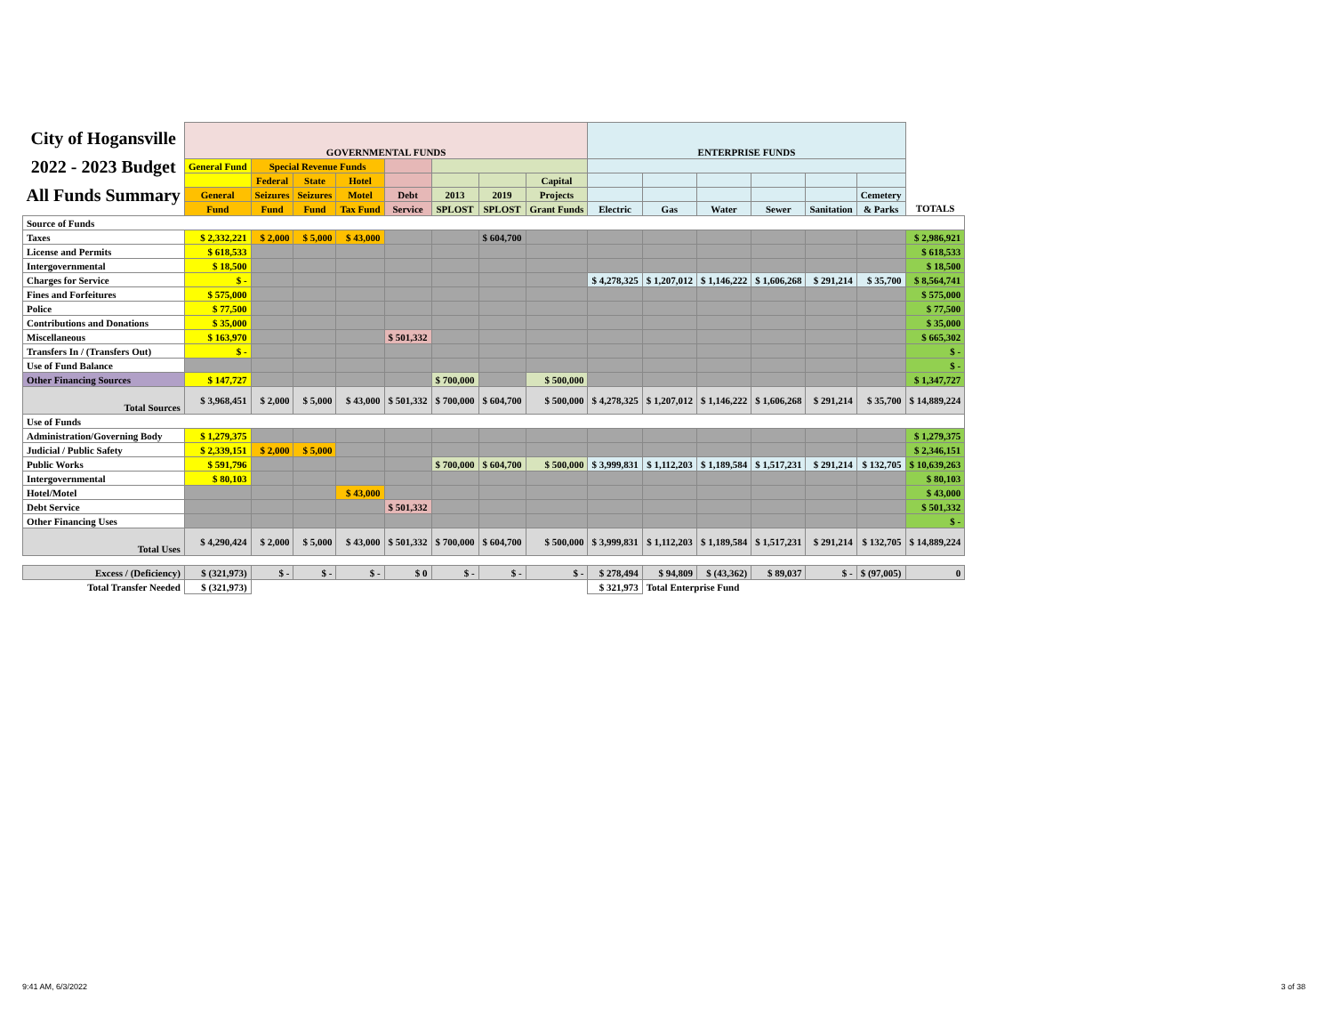| City of Hogansville 2022 - 2023 Budget All Funds Summary | GOVERNMENTAL FUNDS | | | | | | | | ENTERPRISE FUNDS | | | | | | |
| | General Fund | Special Revenue Funds | | | | | | | | | | | | | |
| | | Federal | State | Hotel | | | | Capital | | | | | | | |
| | General | Seizures | Seizures | Motel | Debt | 2013 | 2019 | Projects | | | | | | Cemetery | |
| | Fund | Fund | Fund | Tax Fund | Service | SPLOST | SPLOST | Grant Funds | Electric | Gas | Water | Sewer | Sanitation | & Parks | TOTALS |
| Source of Funds | | | | | | | | | | | | | | | |
| Taxes | $ 2,332,221 | $ 2,000 | $ 5,000 | $ 43,000 | | | $ 604,700 | | | | | | | | $ 2,986,921 |
| License and Permits | $ 618,533 | | | | | | | | | | | | | | $ 618,533 |
| Intergovernmental | $ 18,500 | | | | | | | | | | | | | | $ 18,500 |
| Charges for Service | $ - | | | | | | | | $ 4,278,325 | $ 1,207,012 | $ 1,146,222 | $ 1,606,268 | $ 291,214 | $ 35,700 | $ 8,564,741 |
| Fines and Forfeitures | $ 575,000 | | | | | | | | | | | | | | $ 575,000 |
| Police | $ 77,500 | | | | | | | | | | | | | | $ 77,500 |
| Contributions and Donations | $ 35,000 | | | | | | | | | | | | | | $ 35,000 |
| Miscellaneous | $ 163,970 | | | | $ 501,332 | | | | | | | | | | $ 665,302 |
| Transfers In / (Transfers Out) | $ - | | | | | | | | | | | | | | $ - |
| Use of Fund Balance | | | | | | | | | | | | | | | $ - |
| Other Financing Sources | $ 147,727 | | | | | $ 700,000 | | $ 500,000 | | | | | | | $ 1,347,727 |
| Total Sources | $ 3,968,451 | $ 2,000 | $ 5,000 | $ 43,000 | $ 501,332 | $ 700,000 | $ 604,700 | $ 500,000 | $ 4,278,325 | $ 1,207,012 | $ 1,146,222 | $ 1,606,268 | $ 291,214 | $ 35,700 | $ 14,889,224 |
| Use of Funds | | | | | | | | | | | | | | | |
| Administration/Governing Body | $ 1,279,375 | | | | | | | | | | | | | | $ 1,279,375 |
| Judicial / Public Safety | $ 2,339,151 | $ 2,000 | $ 5,000 | | | | | | | | | | | | $ 2,346,151 |
| Public Works | $ 591,796 | | | | | $ 700,000 | $ 604,700 | $ 500,000 | $ 3,999,831 | $ 1,112,203 | $ 1,189,584 | $ 1,517,231 | $ 291,214 | $ 132,705 | $ 10,639,263 |
| Intergovernmental | $ 80,103 | | | | | | | | | | | | | | $ 80,103 |
| Hotel/Motel | | | | $ 43,000 | | | | | | | | | | | $ 43,000 |
| Debt Service | | | | | $ 501,332 | | | | | | | | | | $ 501,332 |
| Other Financing Uses | | | | | | | | | | | | | | | $ - |
| Total Uses | $ 4,290,424 | $ 2,000 | $ 5,000 | $ 43,000 | $ 501,332 | $ 700,000 | $ 604,700 | $ 500,000 | $ 3,999,831 | $ 1,112,203 | $ 1,189,584 | $ 1,517,231 | $ 291,214 | $ 132,705 | $ 14,889,224 |
| Excess / (Deficiency) | $ (321,973) | $ - | $ - | $ - | $ 0 | $ - | $ - | $ - | $ 278,494 | $ 94,809 | $ (43,362) | $ 89,037 | $ - | $ (97,005) | 0 |
| Total Transfer Needed | $ (321,973) | | | | | | | | $ 321,973 | Total Enterprise Fund | | | | | |
9:41 AM, 6/3/2022 3 of 38